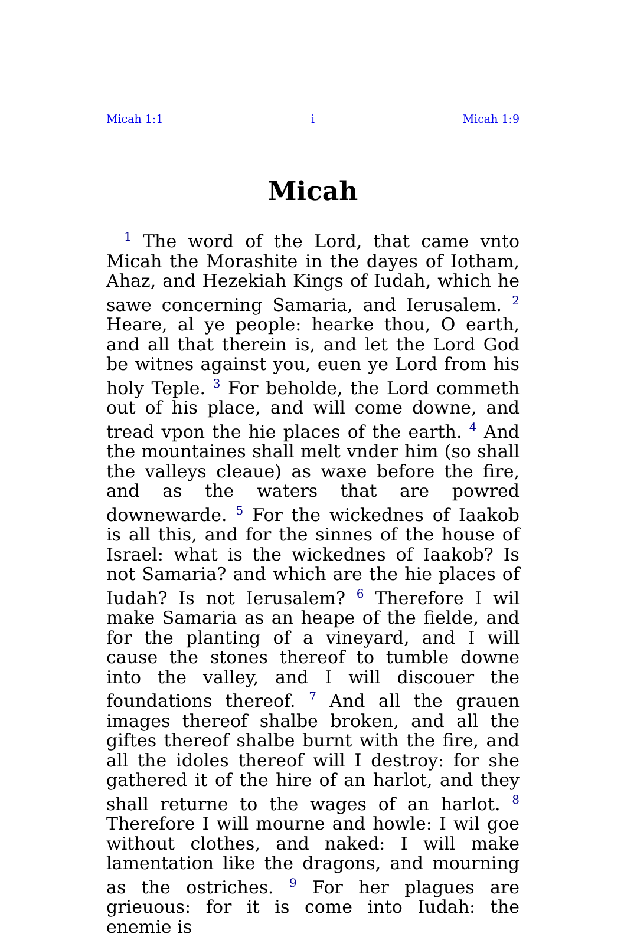Micah 1:1 i Micah 1:9
Micah
<sup>1</sup> The word of the Lord, that came vnto Micah the Morashite in the dayes of Iotham, Ahaz, and Hezekiah Kings of Iudah, which he sawe concerning Samaria, and Ierusalem. <sup>2</sup> Heare, al ye people: hearke thou, O earth, and all that therein is, and let the Lord God be witnes against you, euen ye Lord from his holy Teple. <sup>3</sup> For beholde, the Lord commeth out of his place, and will come downe, and tread vpon the hie places of the earth. <sup>4</sup> And the mountaines shall melt vnder him (so shall the valleys cleaue) as waxe before the fire, and as the waters that are powred downewarde. <sup>5</sup> For the wickednes of Iaakob is all this, and for the sinnes of the house of Israel: what is the wickednes of Iaakob? Is not Samaria? and which are the hie places of Iudah? Is not Ierusalem? <sup>6</sup> Therefore I wil make Samaria as an heape of the fielde, and for the planting of a vineyard, and I will cause the stones thereof to tumble downe into the valley, and I will discouer the foundations thereof. <sup>7</sup> And all the grauen images thereof shalbe broken, and all the giftes thereof shalbe burnt with the fire, and all the idoles thereof will I destroy: for she gathered it of the hire of an harlot, and they shall returne to the wages of an harlot. <sup>8</sup> Therefore I will mourne and howle: I wil goe without clothes, and naked: I will make lamentation like the dragons, and mourning as the ostriches. <sup>9</sup> For her plagues are grieuous: for it is come into Iudah: the enemie is